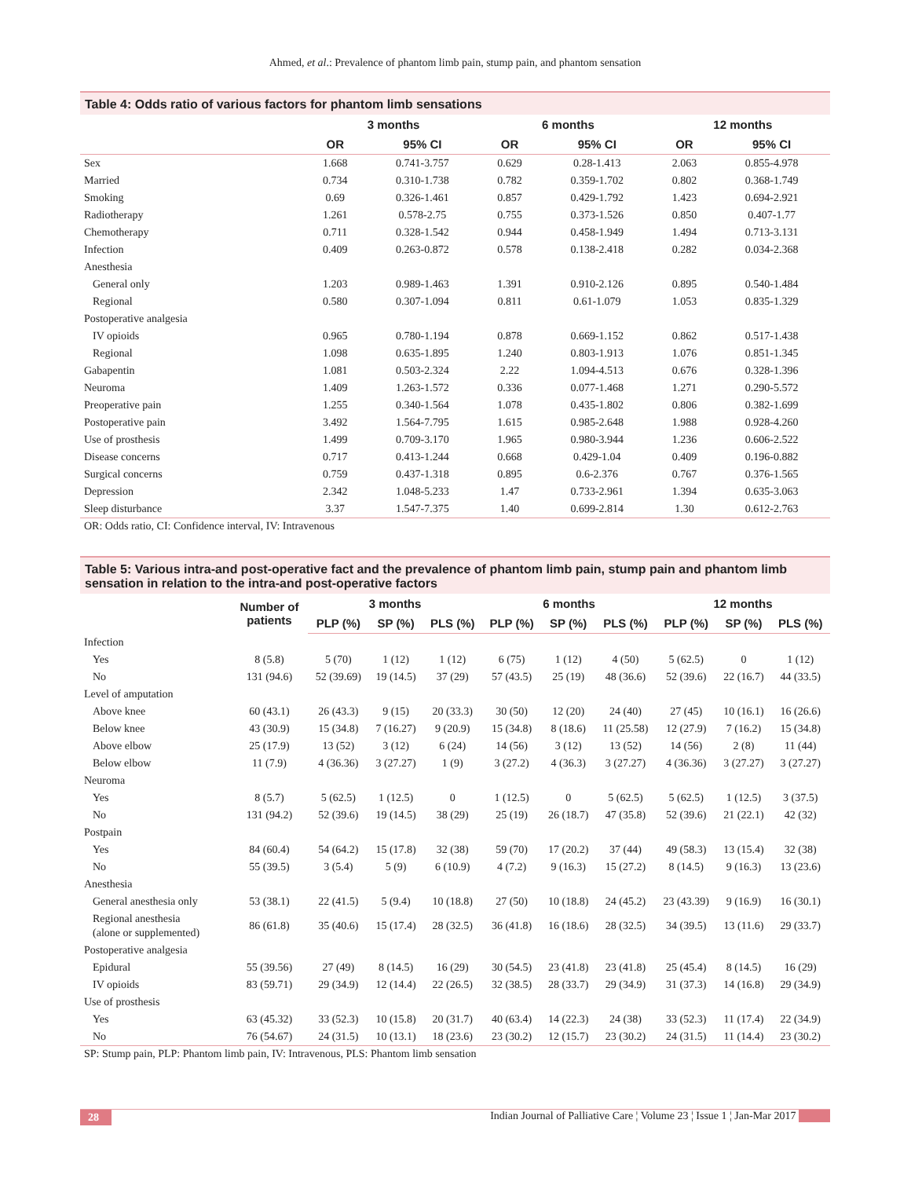Ahmed, et al.: Prevalence of phantom limb pain, stump pain, and phantom sensation
Table 4: Odds ratio of various factors for phantom limb sensations
| | 3 months | | 6 months | | 12 months | |
| --- | --- | --- | --- | --- | --- | --- |
| | OR | 95% CI | OR | 95% CI | OR | 95% CI |
| Sex | 1.668 | 0.741-3.757 | 0.629 | 0.28-1.413 | 2.063 | 0.855-4.978 |
| Married | 0.734 | 0.310-1.738 | 0.782 | 0.359-1.702 | 0.802 | 0.368-1.749 |
| Smoking | 0.69 | 0.326-1.461 | 0.857 | 0.429-1.792 | 1.423 | 0.694-2.921 |
| Radiotherapy | 1.261 | 0.578-2.75 | 0.755 | 0.373-1.526 | 0.850 | 0.407-1.77 |
| Chemotherapy | 0.711 | 0.328-1.542 | 0.944 | 0.458-1.949 | 1.494 | 0.713-3.131 |
| Infection | 0.409 | 0.263-0.872 | 0.578 | 0.138-2.418 | 0.282 | 0.034-2.368 |
| Anesthesia | | | | | | |
| General only | 1.203 | 0.989-1.463 | 1.391 | 0.910-2.126 | 0.895 | 0.540-1.484 |
| Regional | 0.580 | 0.307-1.094 | 0.811 | 0.61-1.079 | 1.053 | 0.835-1.329 |
| Postoperative analgesia | | | | | | |
| IV opioids | 0.965 | 0.780-1.194 | 0.878 | 0.669-1.152 | 0.862 | 0.517-1.438 |
| Regional | 1.098 | 0.635-1.895 | 1.240 | 0.803-1.913 | 1.076 | 0.851-1.345 |
| Gabapentin | 1.081 | 0.503-2.324 | 2.22 | 1.094-4.513 | 0.676 | 0.328-1.396 |
| Neuroma | 1.409 | 1.263-1.572 | 0.336 | 0.077-1.468 | 1.271 | 0.290-5.572 |
| Preoperative pain | 1.255 | 0.340-1.564 | 1.078 | 0.435-1.802 | 0.806 | 0.382-1.699 |
| Postoperative pain | 3.492 | 1.564-7.795 | 1.615 | 0.985-2.648 | 1.988 | 0.928-4.260 |
| Use of prosthesis | 1.499 | 0.709-3.170 | 1.965 | 0.980-3.944 | 1.236 | 0.606-2.522 |
| Disease concerns | 0.717 | 0.413-1.244 | 0.668 | 0.429-1.04 | 0.409 | 0.196-0.882 |
| Surgical concerns | 0.759 | 0.437-1.318 | 0.895 | 0.6-2.376 | 0.767 | 0.376-1.565 |
| Depression | 2.342 | 1.048-5.233 | 1.47 | 0.733-2.961 | 1.394 | 0.635-3.063 |
| Sleep disturbance | 3.37 | 1.547-7.375 | 1.40 | 0.699-2.814 | 1.30 | 0.612-2.763 |
OR: Odds ratio, CI: Confidence interval, IV: Intravenous
Table 5: Various intra-and post-operative fact and the prevalence of phantom limb pain, stump pain and phantom limb sensation in relation to the intra-and post-operative factors
| | Number of patients | 3 months | | | 6 months | | | 12 months | | |
| --- | --- | --- | --- | --- | --- | --- | --- | --- | --- | --- |
| | | PLP (%) | SP (%) | PLS (%) | PLP (%) | SP (%) | PLS (%) | PLP (%) | SP (%) | PLS (%) |
| Infection | | | | | | | | | | |
| Yes | 8 (5.8) | 5 (70) | 1 (12) | 1 (12) | 6 (75) | 1 (12) | 4 (50) | 5 (62.5) | 0 | 1 (12) |
| No | 131 (94.6) | 52 (39.69) | 19 (14.5) | 37 (29) | 57 (43.5) | 25 (19) | 48 (36.6) | 52 (39.6) | 22 (16.7) | 44 (33.5) |
| Level of amputation | | | | | | | | | | |
| Above knee | 60 (43.1) | 26 (43.3) | 9 (15) | 20 (33.3) | 30 (50) | 12 (20) | 24 (40) | 27 (45) | 10 (16.1) | 16 (26.6) |
| Below knee | 43 (30.9) | 15 (34.8) | 7 (16.27) | 9 (20.9) | 15 (34.8) | 8 (18.6) | 11 (25.58) | 12 (27.9) | 7 (16.2) | 15 (34.8) |
| Above elbow | 25 (17.9) | 13 (52) | 3 (12) | 6 (24) | 14 (56) | 3 (12) | 13 (52) | 14 (56) | 2 (8) | 11 (44) |
| Below elbow | 11 (7.9) | 4 (36.36) | 3 (27.27) | 1 (9) | 3 (27.2) | 4 (36.3) | 3 (27.27) | 4 (36.36) | 3 (27.27) | 3 (27.27) |
| Neuroma | | | | | | | | | | |
| Yes | 8 (5.7) | 5 (62.5) | 1 (12.5) | 0 | 1 (12.5) | 0 | 5 (62.5) | 5 (62.5) | 1 (12.5) | 3 (37.5) |
| No | 131 (94.2) | 52 (39.6) | 19 (14.5) | 38 (29) | 25 (19) | 26 (18.7) | 47 (35.8) | 52 (39.6) | 21 (22.1) | 42 (32) |
| Postpain | | | | | | | | | | |
| Yes | 84 (60.4) | 54 (64.2) | 15 (17.8) | 32 (38) | 59 (70) | 17 (20.2) | 37 (44) | 49 (58.3) | 13 (15.4) | 32 (38) |
| No | 55 (39.5) | 3 (5.4) | 5 (9) | 6 (10.9) | 4 (7.2) | 9 (16.3) | 15 (27.2) | 8 (14.5) | 9 (16.3) | 13 (23.6) |
| Anesthesia | | | | | | | | | | |
| General anesthesia only | 53 (38.1) | 22 (41.5) | 5 (9.4) | 10 (18.8) | 27 (50) | 10 (18.8) | 24 (45.2) | 23 (43.39) | 9 (16.9) | 16 (30.1) |
| Regional anesthesia (alone or supplemented) | 86 (61.8) | 35 (40.6) | 15 (17.4) | 28 (32.5) | 36 (41.8) | 16 (18.6) | 28 (32.5) | 34 (39.5) | 13 (11.6) | 29 (33.7) |
| Postoperative analgesia | | | | | | | | | | |
| Epidural | 55 (39.56) | 27 (49) | 8 (14.5) | 16 (29) | 30 (54.5) | 23 (41.8) | 23 (41.8) | 25 (45.4) | 8 (14.5) | 16 (29) |
| IV opioids | 83 (59.71) | 29 (34.9) | 12 (14.4) | 22 (26.5) | 32 (38.5) | 28 (33.7) | 29 (34.9) | 31 (37.3) | 14 (16.8) | 29 (34.9) |
| Use of prosthesis | | | | | | | | | | |
| Yes | 63 (45.32) | 33 (52.3) | 10 (15.8) | 20 (31.7) | 40 (63.4) | 14 (22.3) | 24 (38) | 33 (52.3) | 11 (17.4) | 22 (34.9) |
| No | 76 (54.67) | 24 (31.5) | 10 (13.1) | 18 (23.6) | 23 (30.2) | 12 (15.7) | 23 (30.2) | 24 (31.5) | 11 (14.4) | 23 (30.2) |
SP: Stump pain, PLP: Phantom limb pain, IV: Intravenous, PLS: Phantom limb sensation
28 Indian Journal of Palliative Care ¦ Volume 23 ¦ Issue 1 ¦ Jan-Mar 2017